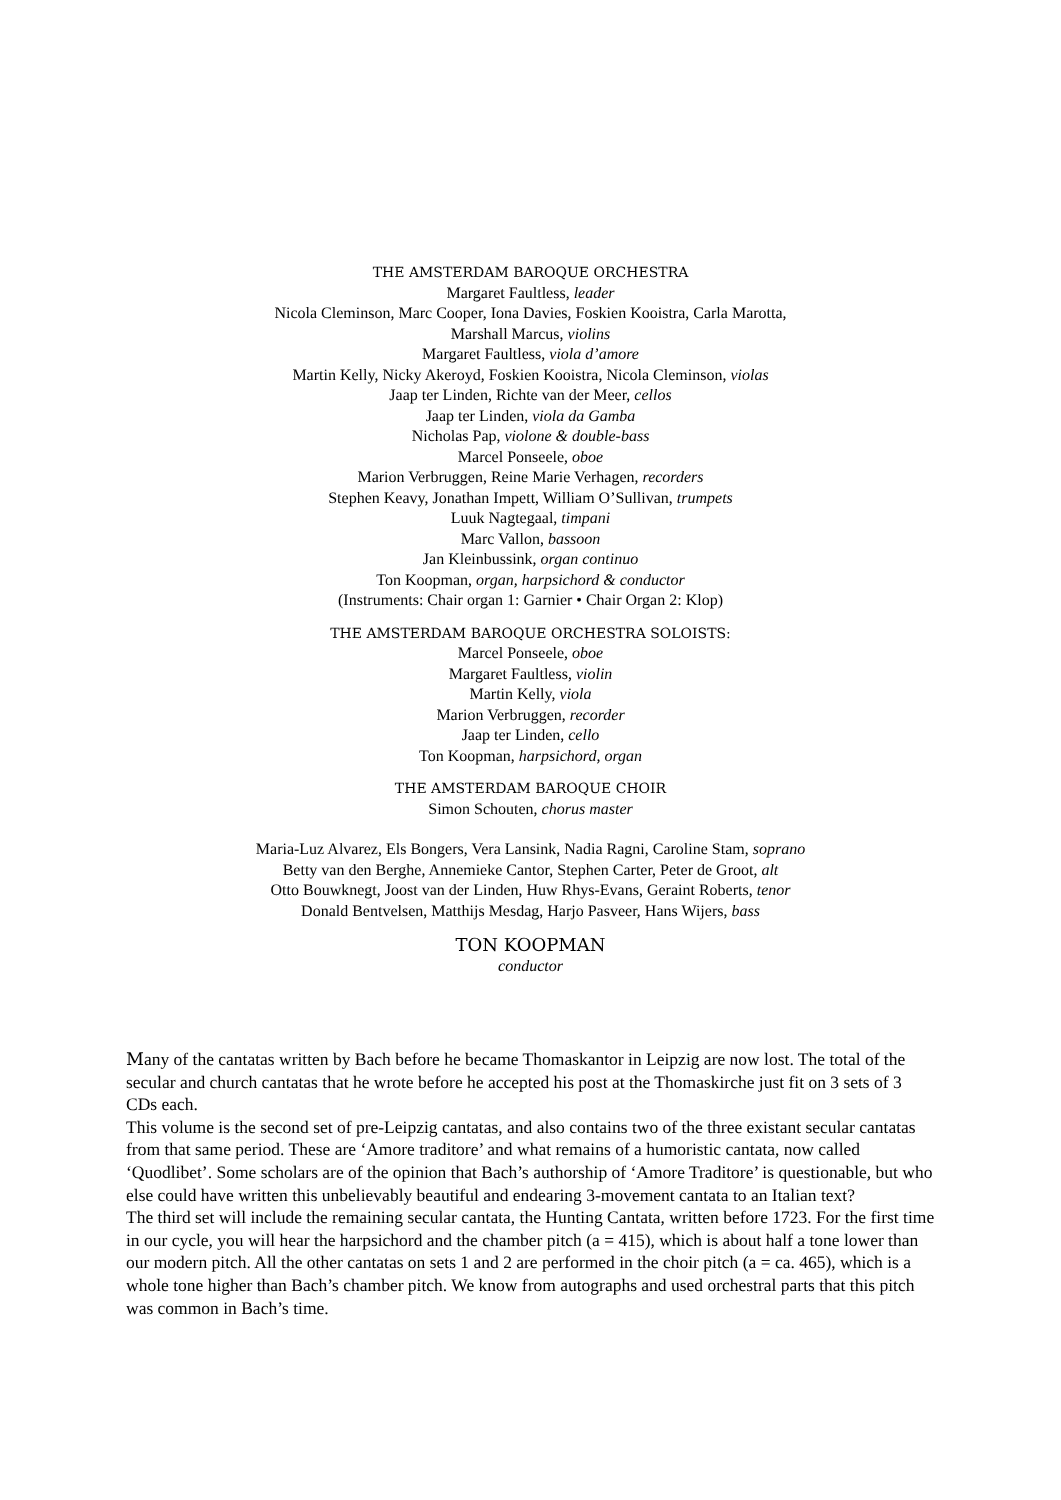THE AMSTERDAM BAROQUE ORCHESTRA
Margaret Faultless, leader
Nicola Cleminson, Marc Cooper, Iona Davies, Foskien Kooistra, Carla Marotta,
Marshall Marcus, violins
Margaret Faultless, viola d’amore
Martin Kelly, Nicky Akeroyd, Foskien Kooistra, Nicola Cleminson, violas
Jaap ter Linden, Richte van der Meer, cellos
Jaap ter Linden, viola da Gamba
Nicholas Pap, violone & double-bass
Marcel Ponseele, oboe
Marion Verbruggen, Reine Marie Verhagen, recorders
Stephen Keavy, Jonathan Impett, William O’Sullivan, trumpets
Luuk Nagtegaal, timpani
Marc Vallon, bassoon
Jan Kleinbussink, organ continuo
Ton Koopman, organ, harpsichord & conductor
(Instruments: Chair organ 1: Garnier • Chair Organ 2: Klop)
THE AMSTERDAM BAROQUE ORCHESTRA SOLOISTS:
Marcel Ponseele, oboe
Margaret Faultless, violin
Martin Kelly, viola
Marion Verbruggen, recorder
Jaap ter Linden, cello
Ton Koopman, harpsichord, organ
THE AMSTERDAM BAROQUE CHOIR
Simon Schouten, chorus master
Maria-Luz Alvarez, Els Bongers, Vera Lansink, Nadia Ragni, Caroline Stam, soprano
Betty van den Berghe, Annemieke Cantor, Stephen Carter, Peter de Groot, alt
Otto Bouwknegt, Joost van der Linden, Huw Rhys-Evans, Geraint Roberts, tenor
Donald Bentvelsen, Matthijs Mesdag, Harjo Pasveer, Hans Wijers, bass
TON KOOPMAN
conductor
Many of the cantatas written by Bach before he became Thomaskantor in Leipzig are now lost. The total of the secular and church cantatas that he wrote before he accepted his post at the Thomaskirche just fit on 3 sets of 3 CDs each.
This volume is the second set of pre-Leipzig cantatas, and also contains two of the three existant secular cantatas from that same period. These are ‘Amore traditore’ and what remains of a humoristic cantata, now called ‘Quodlibet’. Some scholars are of the opinion that Bach’s authorship of ‘Amore Traditore’ is questionable, but who else could have written this unbelievably beautiful and endearing 3-movement cantata to an Italian text?
The third set will include the remaining secular cantata, the Hunting Cantata, written before 1723. For the first time in our cycle, you will hear the harpsichord and the chamber pitch (a = 415), which is about half a tone lower than our modern pitch. All the other cantatas on sets 1 and 2 are performed in the choir pitch (a = ca. 465), which is a whole tone higher than Bach’s chamber pitch. We know from autographs and used orchestral parts that this pitch was common in Bach’s time.